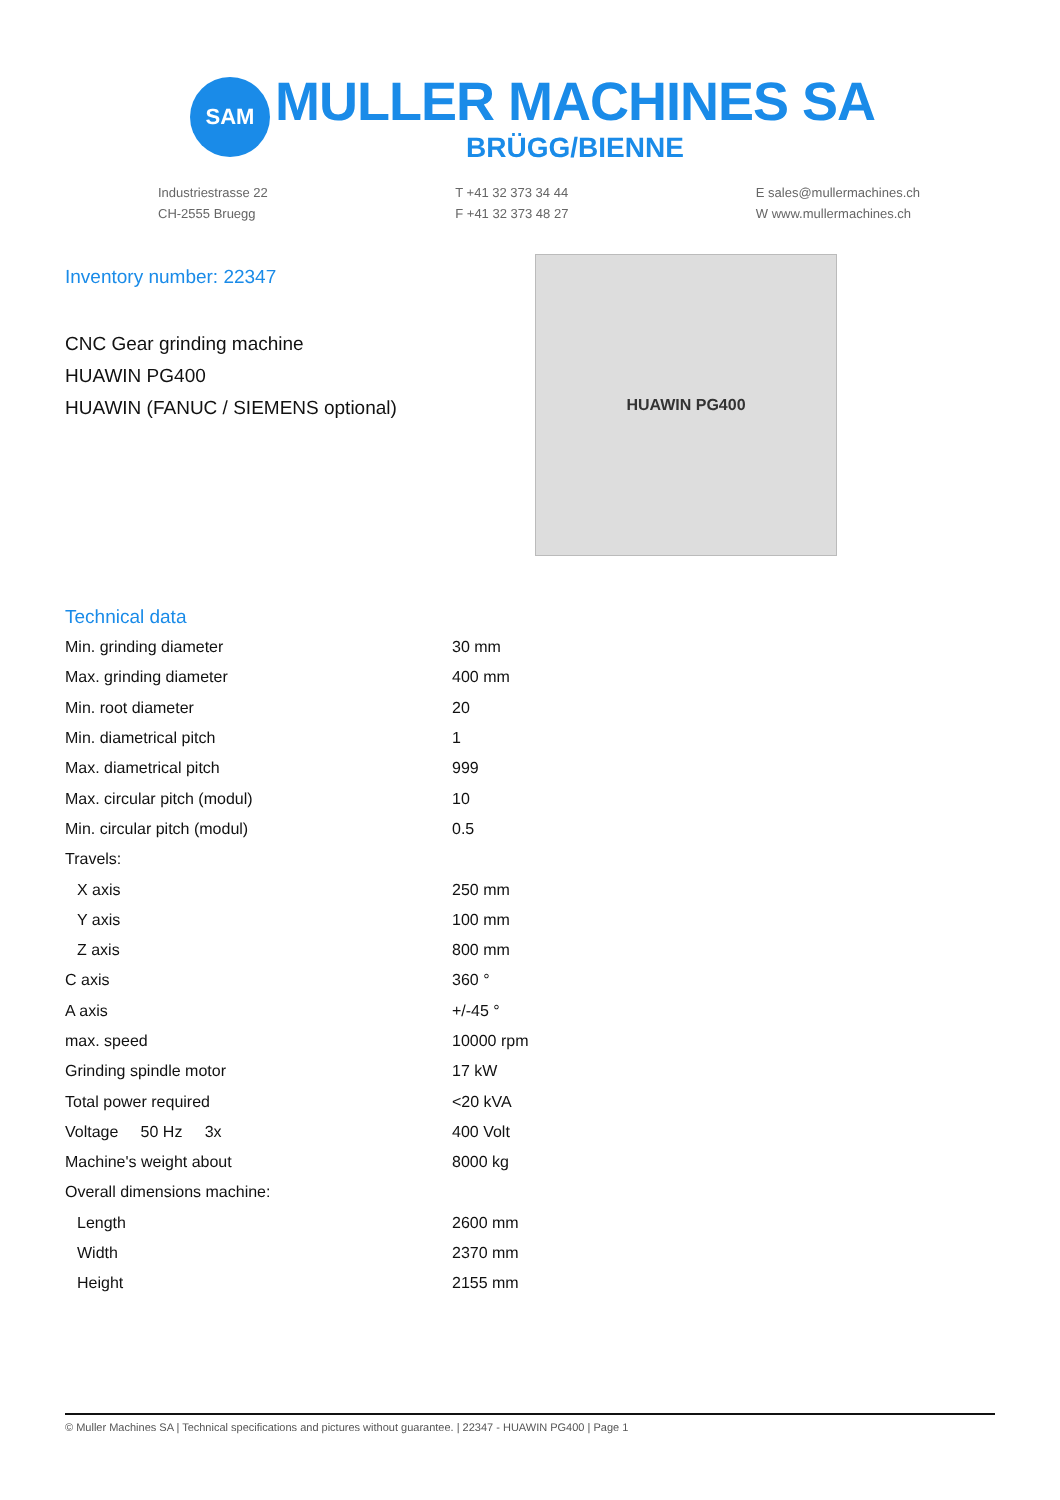SAM
MULLER MACHINES SA
BRÜGG/BIENNE
Industriestrasse 22
CH-2555 Bruegg
T +41 32 373 34 44
F +41 32 373 48 27
E sales@mullermachines.ch
W www.mullermachines.ch
Inventory number: 22347
CNC Gear grinding machine
HUAWIN PG400
HUAWIN (FANUC / SIEMENS optional)
HUAWIN PG400
Technical data
| Min. grinding diameter | 30 mm |
| Max. grinding diameter | 400 mm |
| Min. root diameter | 20 |
| Min. diametrical pitch | 1 |
| Max. diametrical pitch | 999 |
| Max. circular pitch (modul) | 10 |
| Min. circular pitch (modul) | 0.5 |
| Travels: | |
| X axis | 250 mm |
| Y axis | 100 mm |
| Z axis | 800 mm |
| C axis | 360 ° |
| A axis | +/-45 ° |
| max. speed | 10000 rpm |
| Grinding spindle motor | 17 kW |
| Total power required | <20 kVA |
| Voltage 50 Hz 3x | 400 Volt |
| Machine's weight about | 8000 kg |
| Overall dimensions machine: | |
| Length | 2600 mm |
| Width | 2370 mm |
| Height | 2155 mm |
© Muller Machines SA | Technical specifications and pictures without guarantee. | 22347 - HUAWIN PG400 | Page 1